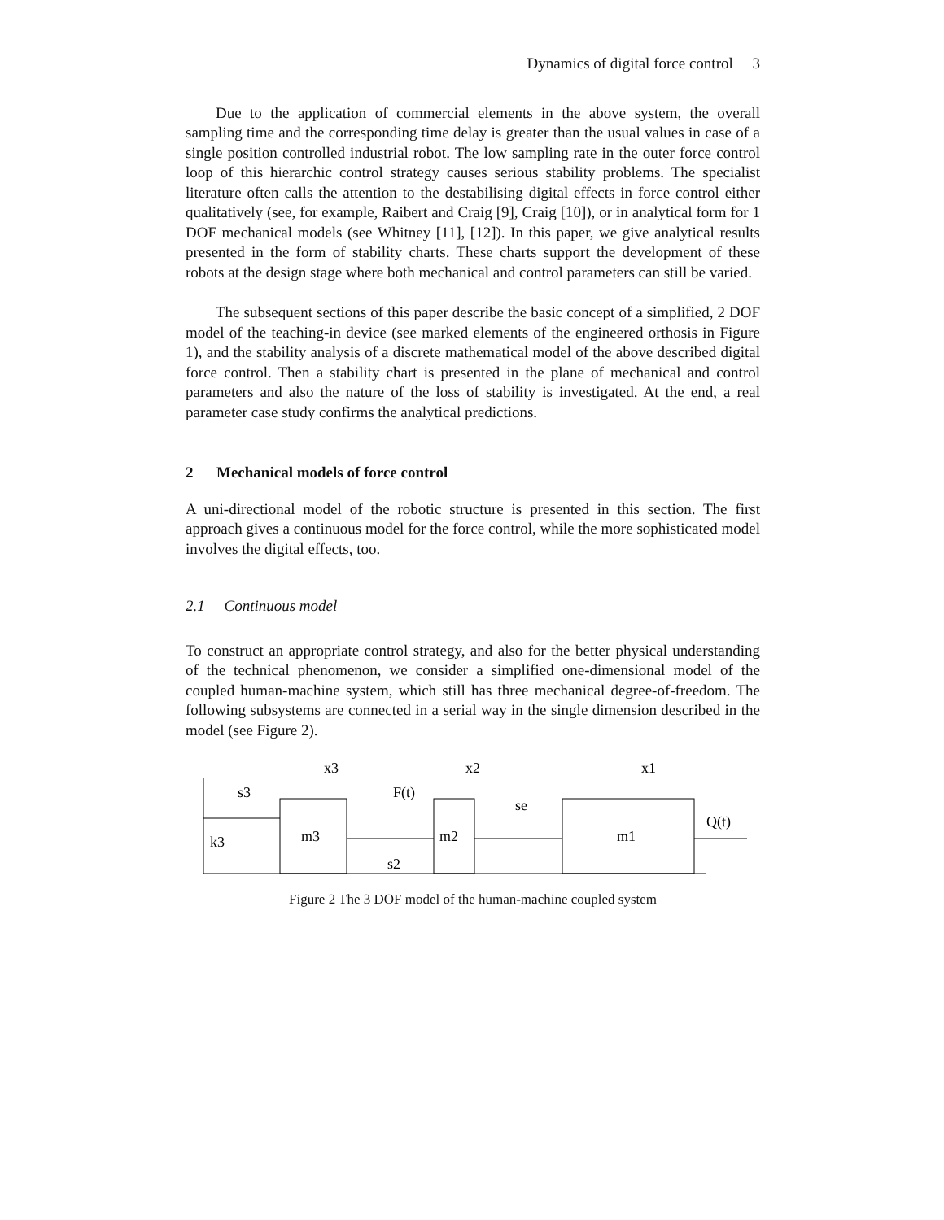Dynamics of digital force control 3
Due to the application of commercial elements in the above system, the overall sampling time and the corresponding time delay is greater than the usual values in case of a single position controlled industrial robot. The low sampling rate in the outer force control loop of this hierarchic control strategy causes serious stability problems. The specialist literature often calls the attention to the destabilising digital effects in force control either qualitatively (see, for example, Raibert and Craig [9], Craig [10]), or in analytical form for 1 DOF mechanical models (see Whitney [11], [12]). In this paper, we give analytical results presented in the form of stability charts. These charts support the development of these robots at the design stage where both mechanical and control parameters can still be varied.
The subsequent sections of this paper describe the basic concept of a simplified, 2 DOF model of the teaching-in device (see marked elements of the engineered orthosis in Figure 1), and the stability analysis of a discrete mathematical model of the above described digital force control. Then a stability chart is presented in the plane of mechanical and control parameters and also the nature of the loss of stability is investigated. At the end, a real parameter case study confirms the analytical predictions.
2 Mechanical models of force control
A uni-directional model of the robotic structure is presented in this section. The first approach gives a continuous model for the force control, while the more sophisticated model involves the digital effects, too.
2.1 Continuous model
To construct an appropriate control strategy, and also for the better physical understanding of the technical phenomenon, we consider a simplified one-dimensional model of the coupled human-machine system, which still has three mechanical degree-of-freedom. The following subsystems are connected in a serial way in the single dimension described in the model (see Figure 2).
s3
k3
m3
m2
m1
x3
x2
x1
F(t)
se
s2
Q(t)
Figure 2 The 3 DOF model of the human-machine coupled system